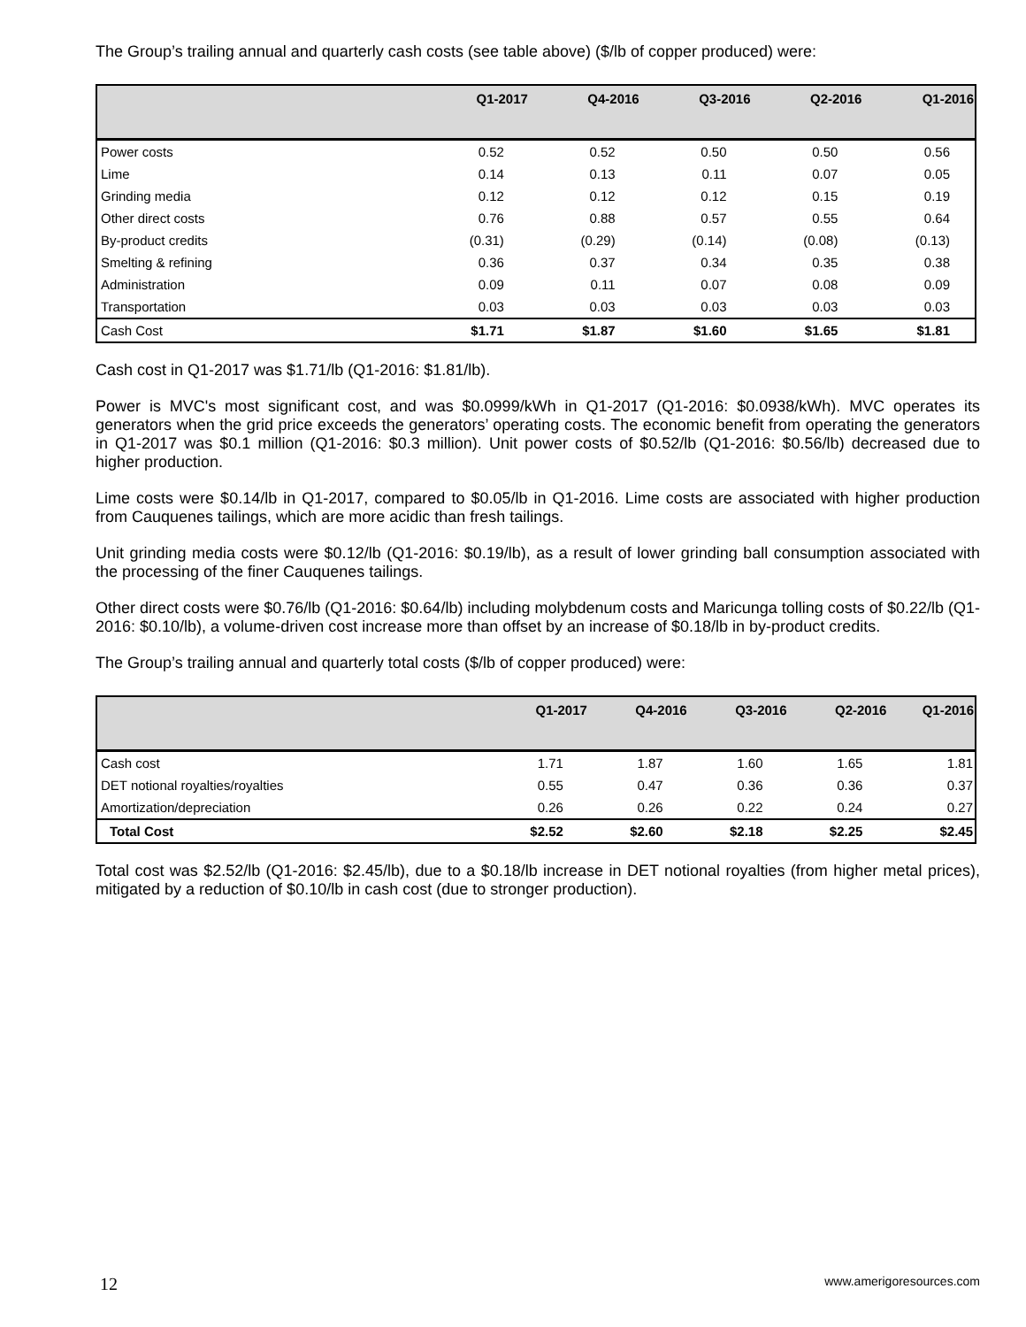The Group’s trailing annual and quarterly cash costs (see table above) ($/lb of copper produced) were:
| | Q1-2017 | Q4-2016 | Q3-2016 | Q2-2016 | Q1-2016 |
| --- | --- | --- | --- | --- | --- |
| Power costs | 0.52 | 0.52 | 0.50 | 0.50 | 0.56 |
| Lime | 0.14 | 0.13 | 0.11 | 0.07 | 0.05 |
| Grinding media | 0.12 | 0.12 | 0.12 | 0.15 | 0.19 |
| Other direct costs | 0.76 | 0.88 | 0.57 | 0.55 | 0.64 |
| By-product credits | (0.31) | (0.29) | (0.14) | (0.08) | (0.13) |
| Smelting & refining | 0.36 | 0.37 | 0.34 | 0.35 | 0.38 |
| Administration | 0.09 | 0.11 | 0.07 | 0.08 | 0.09 |
| Transportation | 0.03 | 0.03 | 0.03 | 0.03 | 0.03 |
| Cash Cost | $1.71 | $1.87 | $1.60 | $1.65 | $1.81 |
Cash cost in Q1-2017 was $1.71/lb (Q1-2016: $1.81/lb).
Power is MVC's most significant cost, and was $0.0999/kWh in Q1-2017 (Q1-2016: $0.0938/kWh). MVC operates its generators when the grid price exceeds the generators’ operating costs. The economic benefit from operating the generators in Q1-2017 was $0.1 million (Q1-2016: $0.3 million). Unit power costs of $0.52/lb (Q1-2016: $0.56/lb) decreased due to higher production.
Lime costs were $0.14/lb in Q1-2017, compared to $0.05/lb in Q1-2016. Lime costs are associated with higher production from Cauquenes tailings, which are more acidic than fresh tailings.
Unit grinding media costs were $0.12/lb (Q1-2016: $0.19/lb), as a result of lower grinding ball consumption associated with the processing of the finer Cauquenes tailings.
Other direct costs were $0.76/lb (Q1-2016: $0.64/lb) including molybdenum costs and Maricunga tolling costs of $0.22/lb (Q1-2016: $0.10/lb), a volume-driven cost increase more than offset by an increase of $0.18/lb in by-product credits.
The Group’s trailing annual and quarterly total costs ($/lb of copper produced) were:
| | Q1-2017 | Q4-2016 | Q3-2016 | Q2-2016 | Q1-2016 |
| --- | --- | --- | --- | --- | --- |
| Cash cost | 1.71 | 1.87 | 1.60 | 1.65 | 1.81 |
| DET notional royalties/royalties | 0.55 | 0.47 | 0.36 | 0.36 | 0.37 |
| Amortization/depreciation | 0.26 | 0.26 | 0.22 | 0.24 | 0.27 |
| Total Cost | $2.52 | $2.60 | $2.18 | $2.25 | $2.45 |
Total cost was $2.52/lb (Q1-2016: $2.45/lb), due to a $0.18/lb increase in DET notional royalties (from higher metal prices), mitigated by a reduction of $0.10/lb in cash cost (due to stronger production).
12 www.amerigoresources.com